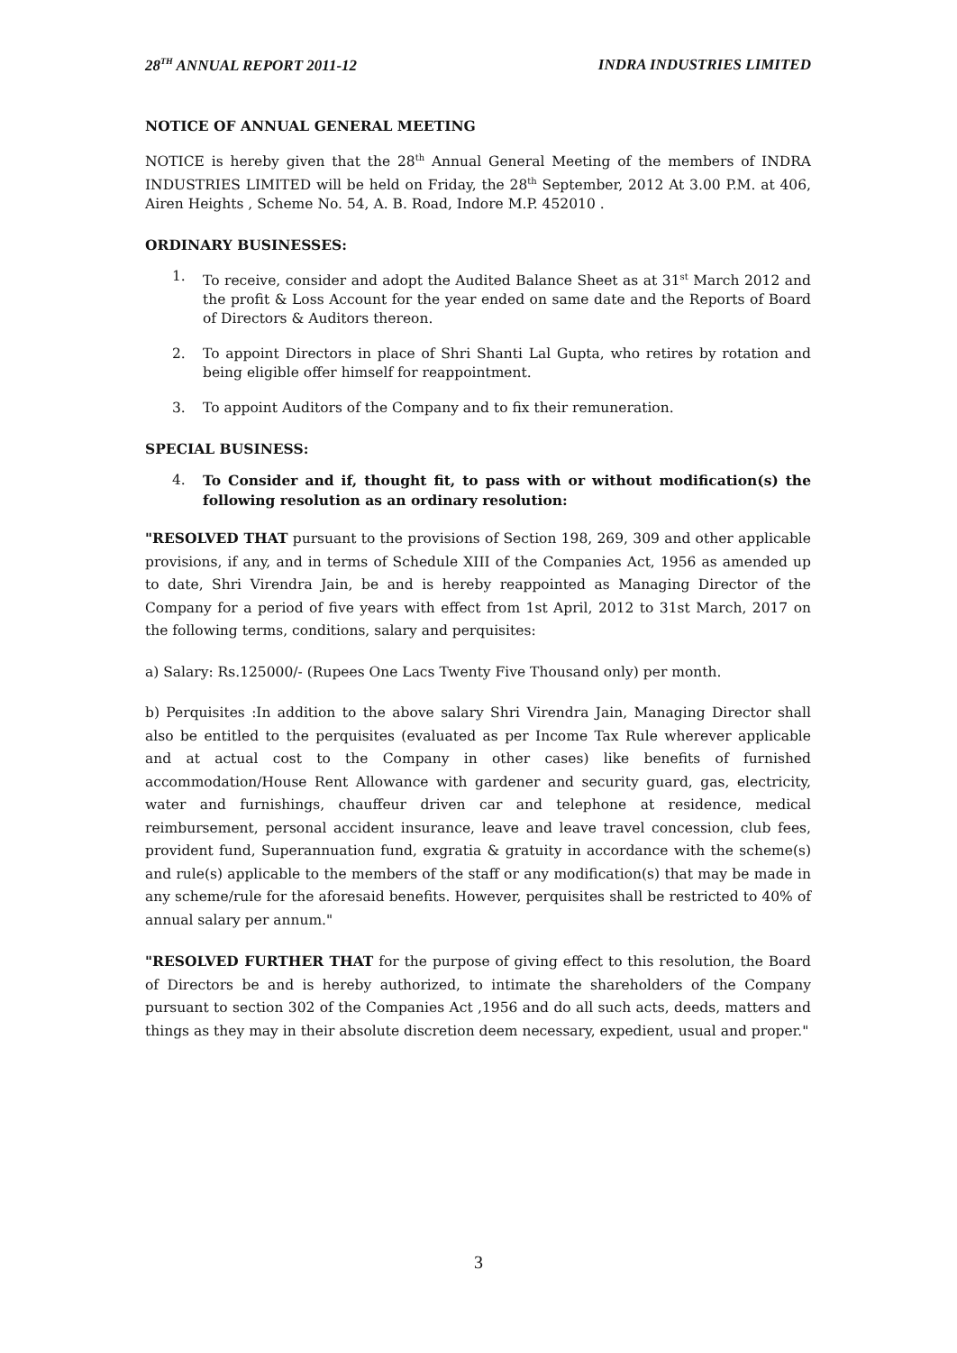28<sup>TH</sup> ANNUAL REPORT 2011-12 INDRA INDUSTRIES LIMITED
NOTICE OF ANNUAL GENERAL MEETING
NOTICE is hereby given that the 28<sup>th</sup> Annual General Meeting of the members of INDRA INDUSTRIES LIMITED will be held on Friday, the 28<sup>th</sup> September, 2012 At 3.00 P.M. at 406, Airen Heights , Scheme No. 54, A. B. Road, Indore M.P. 452010 .
ORDINARY BUSINESSES:
1. To receive, consider and adopt the Audited Balance Sheet as at 31<sup>st</sup> March 2012 and the profit & Loss Account for the year ended on same date and the Reports of Board of Directors & Auditors thereon.
2. To appoint Directors in place of Shri Shanti Lal Gupta, who retires by rotation and being eligible offer himself for reappointment.
3. To appoint Auditors of the Company and to fix their remuneration.
SPECIAL BUSINESS:
4. To Consider and if, thought fit, to pass with or without modification(s) the following resolution as an ordinary resolution:
"RESOLVED THAT pursuant to the provisions of Section 198, 269, 309 and other applicable provisions, if any, and in terms of Schedule XIII of the Companies Act, 1956 as amended up to date, Shri Virendra Jain, be and is hereby reappointed as Managing Director of the Company for a period of five years with effect from 1st April, 2012 to 31st March, 2017 on the following terms, conditions, salary and perquisites:
a) Salary: Rs.125000/- (Rupees One Lacs Twenty Five Thousand only) per month.
b) Perquisites :In addition to the above salary Shri Virendra Jain, Managing Director shall also be entitled to the perquisites (evaluated as per Income Tax Rule wherever applicable and at actual cost to the Company in other cases) like benefits of furnished accommodation/House Rent Allowance with gardener and security guard, gas, electricity, water and furnishings, chauffeur driven car and telephone at residence, medical reimbursement, personal accident insurance, leave and leave travel concession, club fees, provident fund, Superannuation fund, exgratia & gratuity in accordance with the scheme(s) and rule(s) applicable to the members of the staff or any modification(s) that may be made in any scheme/rule for the aforesaid benefits. However, perquisites shall be restricted to 40% of annual salary per annum."
"RESOLVED FURTHER THAT for the purpose of giving effect to this resolution, the Board of Directors be and is hereby authorized, to intimate the shareholders of the Company pursuant to section 302 of the Companies Act ,1956 and do all such acts, deeds, matters and things as they may in their absolute discretion deem necessary, expedient, usual and proper."
3